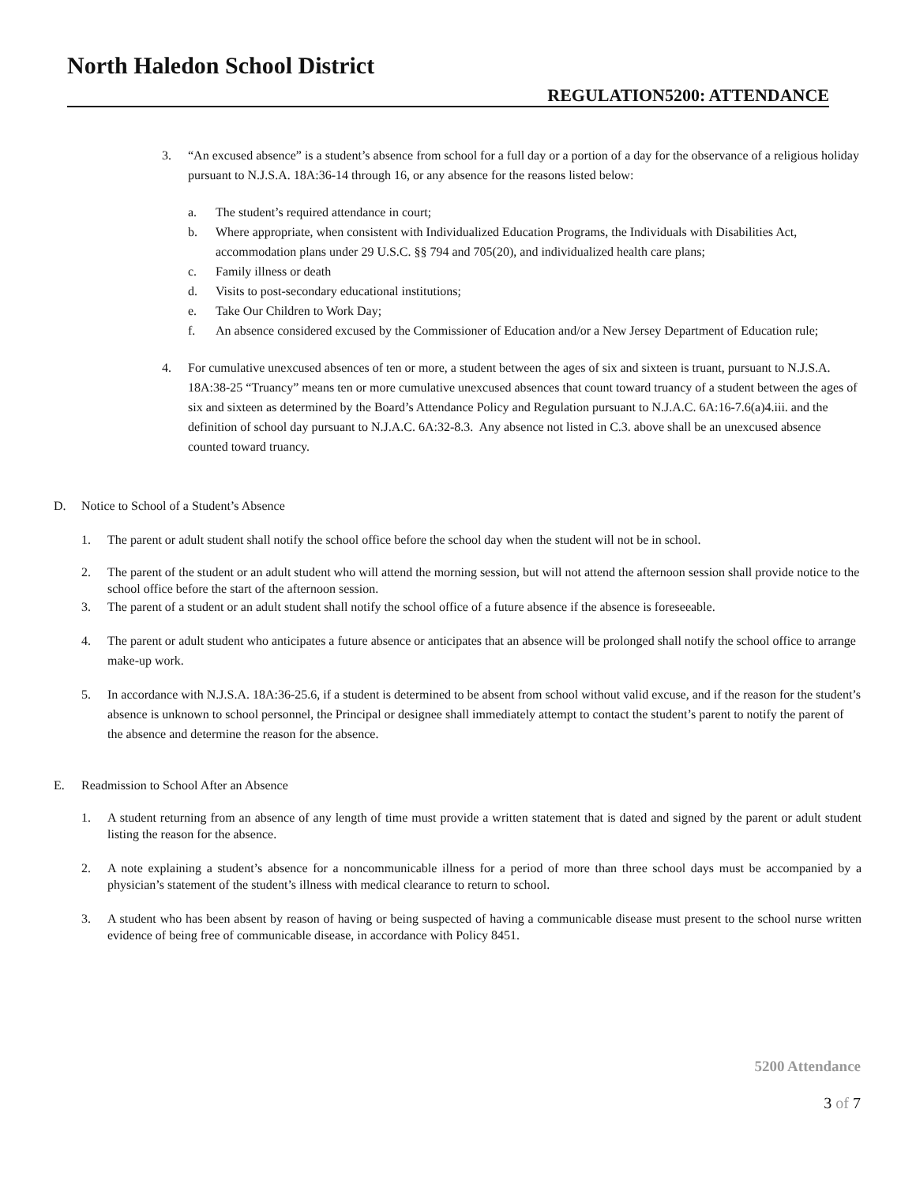North Haledon School District
REGULATION5200: ATTENDANCE
3. “An excused absence” is a student’s absence from school for a full day or a portion of a day for the observance of a religious holiday pursuant to N.J.S.A. 18A:36-14 through 16, or any absence for the reasons listed below:
a. The student’s required attendance in court;
b. Where appropriate, when consistent with Individualized Education Programs, the Individuals with Disabilities Act, accommodation plans under 29 U.S.C. §§ 794 and 705(20), and individualized health care plans;
c. Family illness or death
d. Visits to post-secondary educational institutions;
e. Take Our Children to Work Day;
f. An absence considered excused by the Commissioner of Education and/or a New Jersey Department of Education rule;
4. For cumulative unexcused absences of ten or more, a student between the ages of six and sixteen is truant, pursuant to N.J.S.A. 18A:38-25 “Truancy” means ten or more cumulative unexcused absences that count toward truancy of a student between the ages of six and sixteen as determined by the Board’s Attendance Policy and Regulation pursuant to N.J.A.C. 6A:16-7.6(a)4.iii. and the definition of school day pursuant to N.J.A.C. 6A:32-8.3. Any absence not listed in C.3. above shall be an unexcused absence counted toward truancy.
D. Notice to School of a Student’s Absence
1. The parent or adult student shall notify the school office before the school day when the student will not be in school.
2. The parent of the student or an adult student who will attend the morning session, but will not attend the afternoon session shall provide notice to the school office before the start of the afternoon session.
3. The parent of a student or an adult student shall notify the school office of a future absence if the absence is foreseeable.
4. The parent or adult student who anticipates a future absence or anticipates that an absence will be prolonged shall notify the school office to arrange make-up work.
5. In accordance with N.J.S.A. 18A:36-25.6, if a student is determined to be absent from school without valid excuse, and if the reason for the student’s absence is unknown to school personnel, the Principal or designee shall immediately attempt to contact the student’s parent to notify the parent of the absence and determine the reason for the absence.
E. Readmission to School After an Absence
1. A student returning from an absence of any length of time must provide a written statement that is dated and signed by the parent or adult student listing the reason for the absence.
2. A note explaining a student’s absence for a noncommunicable illness for a period of more than three school days must be accompanied by a physician’s statement of the student’s illness with medical clearance to return to school.
3. A student who has been absent by reason of having or being suspected of having a communicable disease must present to the school nurse written evidence of being free of communicable disease, in accordance with Policy 8451.
5200 Attendance
3 of 7